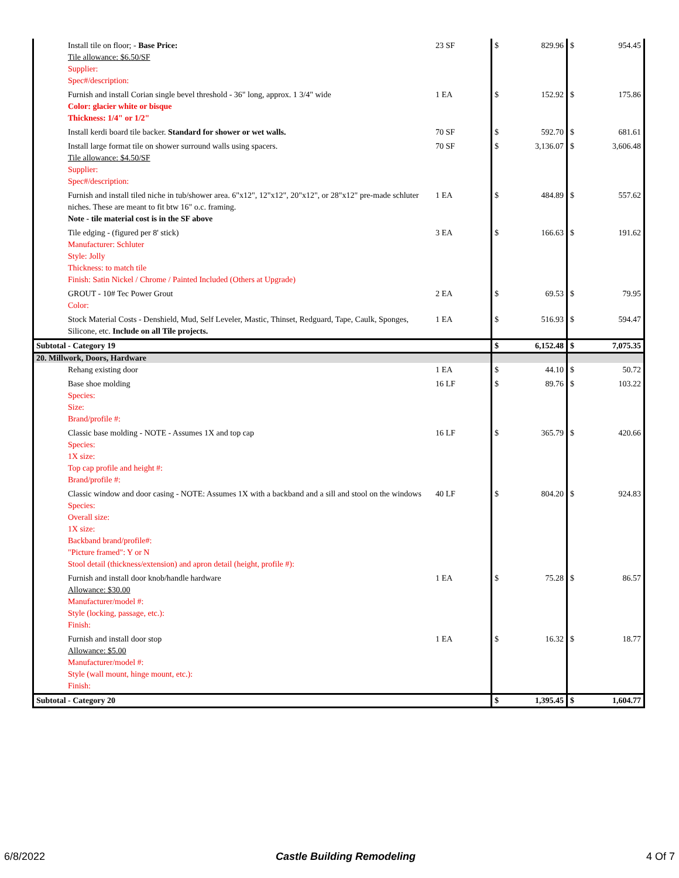| Install tile on floor; - Base Price: Tile allowance: $6.50/SF Supplier: Spec#/description: | 23 SF | $ | 829.96 | $ | 954.45 |
| Furnish and install Corian single bevel threshold - 36" long, approx. 1 3/4" wide Color: glacier white or bisque Thickness: 1/4" or 1/2" | 1 EA | $ | 152.92 | $ | 175.86 |
| Install kerdi board tile backer. Standard for shower or wet walls. | 70 SF | $ | 592.70 | $ | 681.61 |
| Install large format tile on shower surround walls using spacers. Tile allowance: $4.50/SF Supplier: Spec#/description: | 70 SF | $ | 3,136.07 | $ | 3,606.48 |
| Furnish and install tiled niche in tub/shower area. 6"x12", 12"x12", 20"x12", or 28"x12" pre-made schluter niches. These are meant to fit btw 16" o.c. framing. Note - tile material cost is in the SF above | 1 EA | $ | 484.89 | $ | 557.62 |
| Tile edging - (figured per 8' stick) Manufacturer: Schluter Style: Jolly Thickness: to match tile Finish: Satin Nickel / Chrome / Painted Included (Others at Upgrade) | 3 EA | $ | 166.63 | $ | 191.62 |
| GROUT - 10# Tec Power Grout Color: | 2 EA | $ | 69.53 | $ | 79.95 |
| Stock Material Costs - Denshield, Mud, Self Leveler, Mastic, Thinset, Redguard, Tape, Caulk, Sponges, Silicone, etc. Include on all Tile projects. | 1 EA | $ | 516.93 | $ | 594.47 |
| Subtotal - Category 19 | | $ | 6,152.48 | $ | 7,075.35 |
| 20. Millwork, Doors, Hardware | | | | | |
| Rehang existing door | 1 EA | $ | 44.10 | $ | 50.72 |
| Base shoe molding Species: Size: Brand/profile #: | 16 LF | $ | 89.76 | $ | 103.22 |
| Classic base molding - NOTE - Assumes 1X and top cap Species: 1X size: Top cap profile and height #: Brand/profile #: | 16 LF | $ | 365.79 | $ | 420.66 |
| Classic window and door casing - NOTE: Assumes 1X with a backband and a sill and stool on the windows Species: Overall size: 1X size: Backband brand/profile#: "Picture framed": Y or N Stool detail (thickness/extension) and apron detail (height, profile #): | 40 LF | $ | 804.20 | $ | 924.83 |
| Furnish and install door knob/handle hardware Allowance: $30.00 Manufacturer/model #: Style (locking, passage, etc.): Finish: | 1 EA | $ | 75.28 | $ | 86.57 |
| Furnish and install door stop Allowance: $5.00 Manufacturer/model #: Style (wall mount, hinge mount, etc.): Finish: | 1 EA | $ | 16.32 | $ | 18.77 |
| Subtotal - Category 20 | | $ | 1,395.45 | $ | 1,604.77 |
6/8/2022 Castle Building Remodeling 4 Of 7